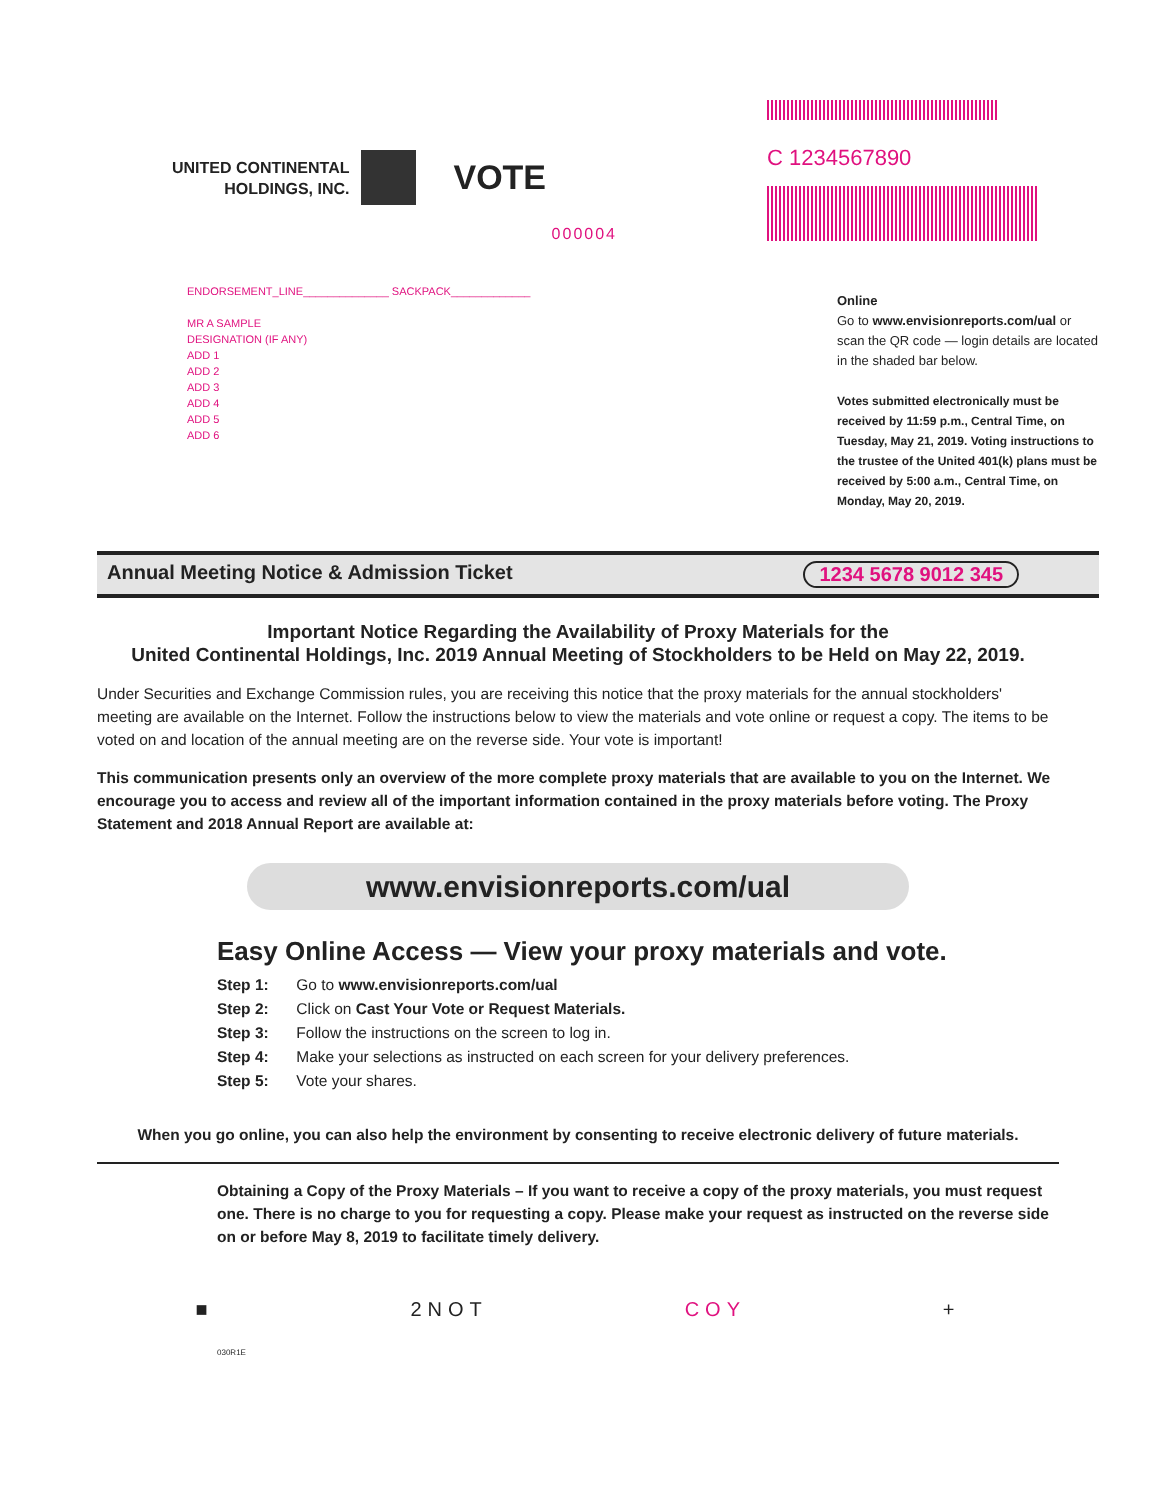UNITED CONTINENTAL
HOLDINGS, INC.
VOTE
000004
ENDORSEMENT_LINE______________ SACKPACK_____________
MR A SAMPLE
DESIGNATION (IF ANY)
ADD 1
ADD 2
ADD 3
ADD 4
ADD 5
ADD 6
C 1234567890
Online
Go to www.envisionreports.com/ual or scan the QR code — login details are located in the shaded bar below.
Votes submitted electronically must be received by 11:59 p.m., Central Time, on Tuesday, May 21, 2019. Voting instructions to the trustee of the United 401(k) plans must be received by 5:00 a.m., Central Time, on Monday, May 20, 2019.
Annual Meeting Notice & Admission Ticket 1234 5678 9012 345
Important Notice Regarding the Availability of Proxy Materials for the
United Continental Holdings, Inc. 2019 Annual Meeting of Stockholders to be Held on May 22, 2019.
Under Securities and Exchange Commission rules, you are receiving this notice that the proxy materials for the annual stockholders' meeting are available on the Internet. Follow the instructions below to view the materials and vote online or request a copy. The items to be voted on and location of the annual meeting are on the reverse side. Your vote is important!
This communication presents only an overview of the more complete proxy materials that are available to you on the Internet. We encourage you to access and review all of the important information contained in the proxy materials before voting. The Proxy Statement and 2018 Annual Report are available at:
www.envisionreports.com/ual
Easy Online Access — View your proxy materials and vote.
Step 1: Go to www.envisionreports.com/ual
Step 2: Click on Cast Your Vote or Request Materials.
Step 3: Follow the instructions on the screen to log in.
Step 4: Make your selections as instructed on each screen for your delivery preferences.
Step 5: Vote your shares.
When you go online, you can also help the environment by consenting to receive electronic delivery of future materials.
Obtaining a Copy of the Proxy Materials – If you want to receive a copy of the proxy materials, you must request one. There is no charge to you for requesting a copy. Please make your request as instructed on the reverse side on or before May 8, 2019 to facilitate timely delivery.
■ 2NOT COY +
030R1E